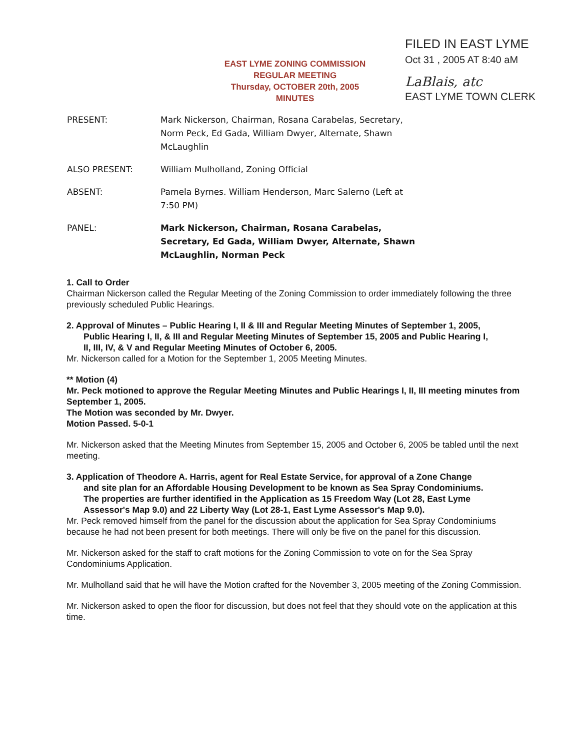EAST LYME ZONING COMMISSION
REGULAR MEETING
Thursday, OCTOBER 20th, 2005
MINUTES
FILED IN EAST LYME
Oct 31 , 2005 AT 8:40 aM
LaBlais, atc
EAST LYME TOWN CLERK
PRESENT: Mark Nickerson, Chairman, Rosana Carabelas, Secretary, Norm Peck, Ed Gada, William Dwyer, Alternate, Shawn McLaughlin
ALSO PRESENT: William Mulholland, Zoning Official
ABSENT: Pamela Byrnes. William Henderson, Marc Salerno (Left at 7:50 PM)
PANEL: Mark Nickerson, Chairman, Rosana Carabelas, Secretary, Ed Gada, William Dwyer, Alternate, Shawn McLaughlin, Norman Peck
1. Call to Order
Chairman Nickerson called the Regular Meeting of the Zoning Commission to order immediately following the three previously scheduled Public Hearings.
2. Approval of Minutes – Public Hearing I, II & III and Regular Meeting Minutes of September 1, 2005,
Public Hearing I, II, & III and Regular Meeting Minutes of September 15, 2005 and Public Hearing I,
II, III, IV, & V and Regular Meeting Minutes of October 6, 2005.
Mr. Nickerson called for a Motion for the September 1, 2005 Meeting Minutes.
** Motion (4)
Mr. Peck motioned to approve the Regular Meeting Minutes and Public Hearings I, II, III meeting minutes from September 1, 2005.
The Motion was seconded by Mr. Dwyer.
Motion Passed. 5-0-1
Mr. Nickerson asked that the Meeting Minutes from September 15, 2005 and October 6, 2005 be tabled until the next meeting.
3. Application of Theodore A. Harris, agent for Real Estate Service, for approval of a Zone Change
and site plan for an Affordable Housing Development to be known as Sea Spray Condominiums.
The properties are further identified in the Application as 15 Freedom Way (Lot 28, East Lyme
Assessor's Map 9.0) and 22 Liberty Way (Lot 28-1, East Lyme Assessor's Map 9.0).
Mr. Peck removed himself from the panel for the discussion about the application for Sea Spray Condominiums because he had not been present for both meetings. There will only be five on the panel for this discussion.
Mr. Nickerson asked for the staff to craft motions for the Zoning Commission to vote on for the Sea Spray Condominiums Application.
Mr. Mulholland said that he will have the Motion crafted for the November 3, 2005 meeting of the Zoning Commission.
Mr. Nickerson asked to open the floor for discussion, but does not feel that they should vote on the application at this time.